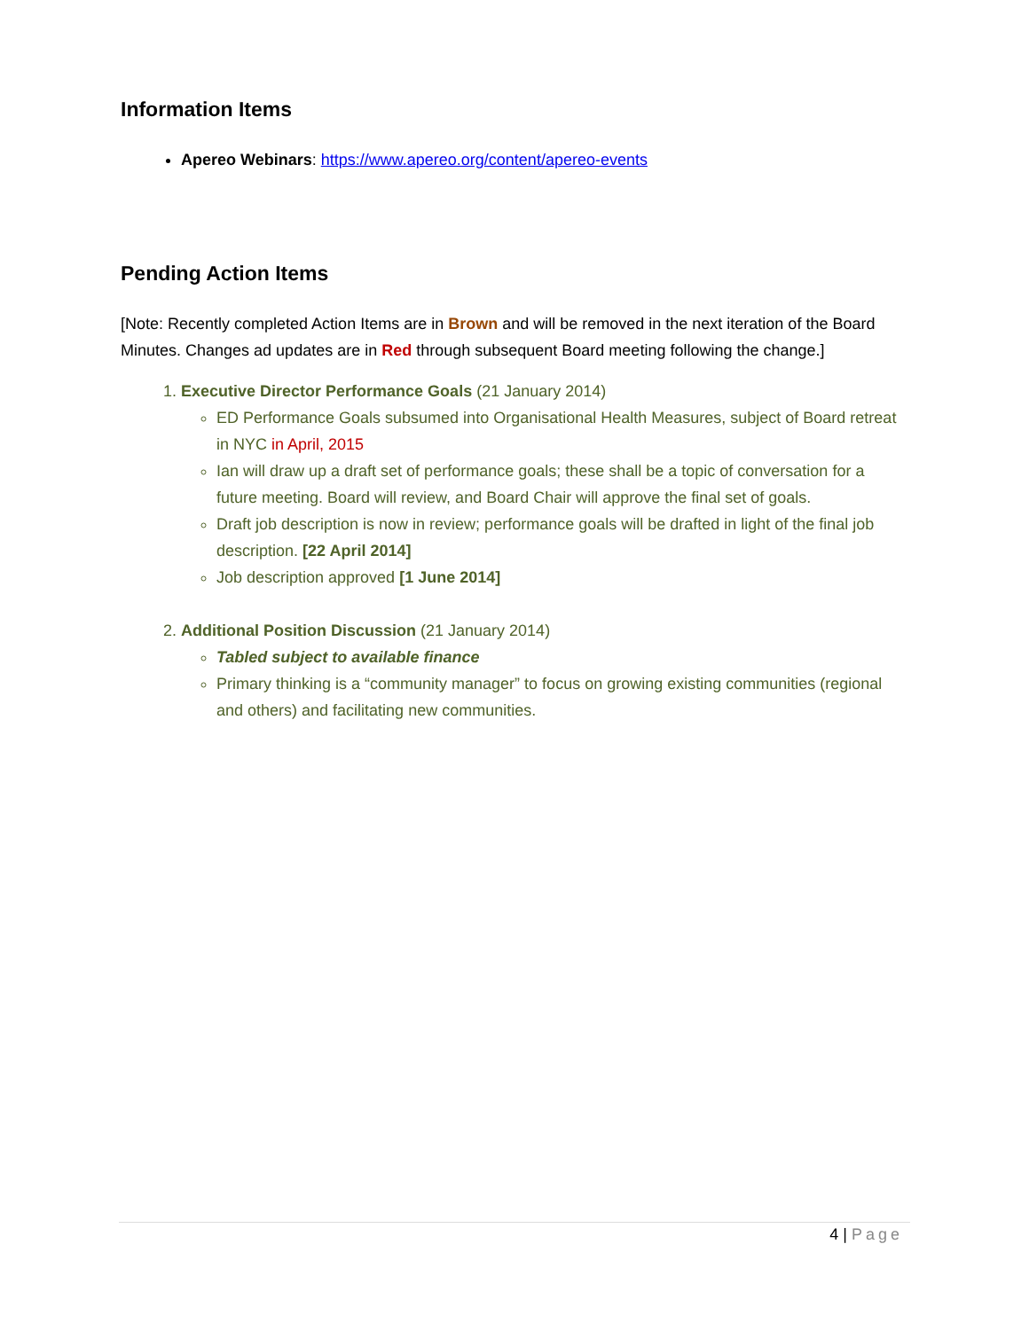Information Items
Apereo Webinars: https://www.apereo.org/content/apereo-events
Pending Action Items
[Note: Recently completed Action Items are in Brown and will be removed in the next iteration of the Board Minutes. Changes ad updates are in Red through subsequent Board meeting following the change.]
1. Executive Director Performance Goals (21 January 2014)
ED Performance Goals subsumed into Organisational Health Measures, subject of Board retreat in NYC in April, 2015
Ian will draw up a draft set of performance goals; these shall be a topic of conversation for a future meeting. Board will review, and Board Chair will approve the final set of goals.
Draft job description is now in review; performance goals will be drafted in light of the final job description. [22 April 2014]
Job description approved [1 June 2014]
2. Additional Position Discussion (21 January 2014)
Tabled subject to available finance
Primary thinking is a “community manager” to focus on growing existing communities (regional and others) and facilitating new communities.
4 | Page